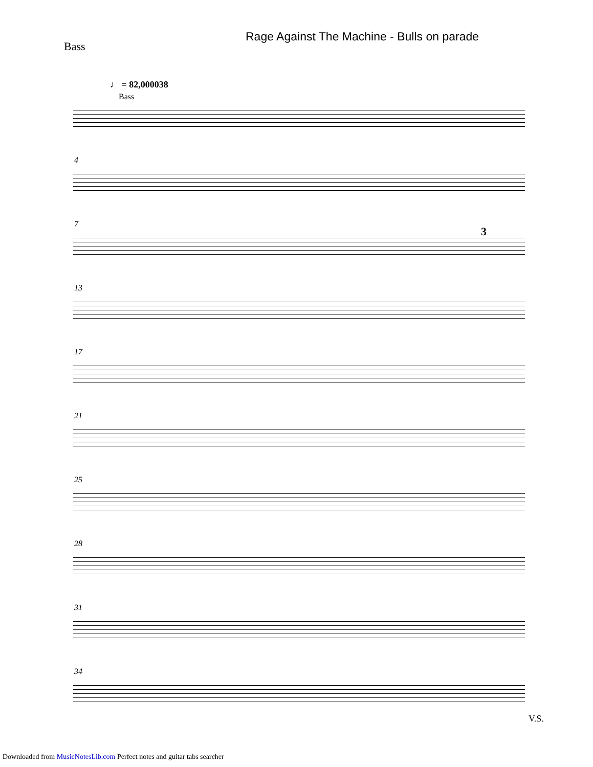Rage Against The Machine - Bulls on parade
Bass
♩ = 82,000038
Bass
4
7
3
13
17
21
25
28
31
34
V.S.
Downloaded from MusicNotesLib.com Perfect notes and guitar tabs searcher